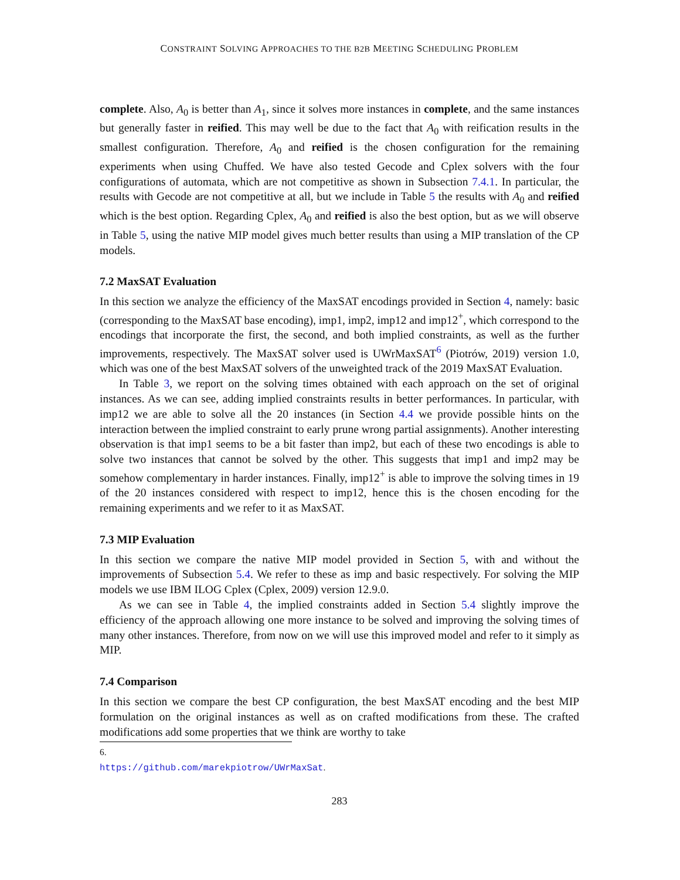CONSTRAINT SOLVING APPROACHES TO THE B2B MEETING SCHEDULING PROBLEM
complete. Also, A<sub>0</sub> is better than A<sub>1</sub>, since it solves more instances in complete, and the same instances but generally faster in reified. This may well be due to the fact that A<sub>0</sub> with reification results in the smallest configuration. Therefore, A<sub>0</sub> and reified is the chosen configuration for the remaining experiments when using Chuffed. We have also tested Gecode and Cplex solvers with the four configurations of automata, which are not competitive as shown in Subsection 7.4.1. In particular, the results with Gecode are not competitive at all, but we include in Table 5 the results with A<sub>0</sub> and reified which is the best option. Regarding Cplex, A<sub>0</sub> and reified is also the best option, but as we will observe in Table 5, using the native MIP model gives much better results than using a MIP translation of the CP models.
7.2 MaxSAT Evaluation
In this section we analyze the efficiency of the MaxSAT encodings provided in Section 4, namely: basic (corresponding to the MaxSAT base encoding), imp1, imp2, imp12 and imp12<sup>+</sup>, which correspond to the encodings that incorporate the first, the second, and both implied constraints, as well as the further improvements, respectively. The MaxSAT solver used is UWrMaxSAT<sup>6</sup> (Piotrów, 2019) version 1.0, which was one of the best MaxSAT solvers of the unweighted track of the 2019 MaxSAT Evaluation.
In Table 3, we report on the solving times obtained with each approach on the set of original instances. As we can see, adding implied constraints results in better performances. In particular, with imp12 we are able to solve all the 20 instances (in Section 4.4 we provide possible hints on the interaction between the implied constraint to early prune wrong partial assignments). Another interesting observation is that imp1 seems to be a bit faster than imp2, but each of these two encodings is able to solve two instances that cannot be solved by the other. This suggests that imp1 and imp2 may be somehow complementary in harder instances. Finally, imp12<sup>+</sup> is able to improve the solving times in 19 of the 20 instances considered with respect to imp12, hence this is the chosen encoding for the remaining experiments and we refer to it as MaxSAT.
7.3 MIP Evaluation
In this section we compare the native MIP model provided in Section 5, with and without the improvements of Subsection 5.4. We refer to these as imp and basic respectively. For solving the MIP models we use IBM ILOG Cplex (Cplex, 2009) version 12.9.0.
As we can see in Table 4, the implied constraints added in Section 5.4 slightly improve the efficiency of the approach allowing one more instance to be solved and improving the solving times of many other instances. Therefore, from now on we will use this improved model and refer to it simply as MIP.
7.4 Comparison
In this section we compare the best CP configuration, the best MaxSAT encoding and the best MIP formulation on the original instances as well as on crafted modifications from these. The crafted modifications add some properties that we think are worthy to take
6. https://github.com/marekpiotrow/UWrMaxSat.
283